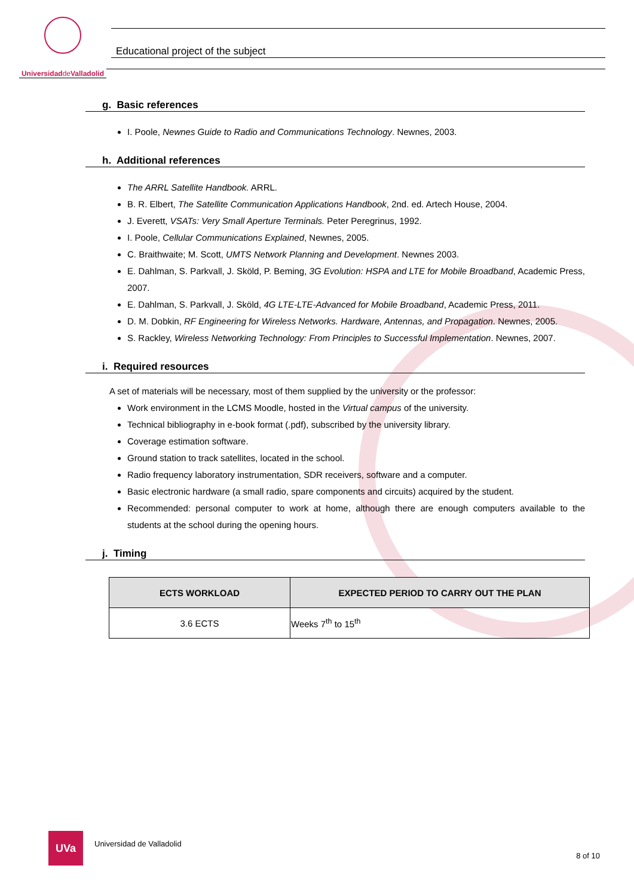Universidadde Valladolid
Educational project of the subject
g. Basic references
I. Poole, Newnes Guide to Radio and Communications Technology. Newnes, 2003.
h. Additional references
The ARRL Satellite Handbook. ARRL.
B. R. Elbert, The Satellite Communication Applications Handbook, 2nd. ed. Artech House, 2004.
J. Everett, VSATs: Very Small Aperture Terminals. Peter Peregrinus, 1992.
I. Poole, Cellular Communications Explained, Newnes, 2005.
C. Braithwaite; M. Scott, UMTS Network Planning and Development. Newnes 2003.
E. Dahlman, S. Parkvall, J. Sköld, P. Beming, 3G Evolution: HSPA and LTE for Mobile Broadband, Academic Press, 2007.
E. Dahlman, S. Parkvall, J. Sköld, 4G LTE-LTE-Advanced for Mobile Broadband, Academic Press, 2011.
D. M. Dobkin, RF Engineering for Wireless Networks. Hardware, Antennas, and Propagation. Newnes, 2005.
S. Rackley, Wireless Networking Technology: From Principles to Successful Implementation. Newnes, 2007.
i. Required resources
A set of materials will be necessary, most of them supplied by the university or the professor:
Work environment in the LCMS Moodle, hosted in the Virtual campus of the university.
Technical bibliography in e-book format (.pdf), subscribed by the university library.
Coverage estimation software.
Ground station to track satellites, located in the school.
Radio frequency laboratory instrumentation, SDR receivers, software and a computer.
Basic electronic hardware (a small radio, spare components and circuits) acquired by the student.
Recommended: personal computer to work at home, although there are enough computers available to the students at the school during the opening hours.
j. Timing
| ECTS WORKLOAD | EXPECTED PERIOD TO CARRY OUT THE PLAN |
| --- | --- |
| 3.6 ECTS | Weeks 7<sup>th</sup> to 15<sup>th</sup> |
UVa
Universidad de Valladolid
8 of 10